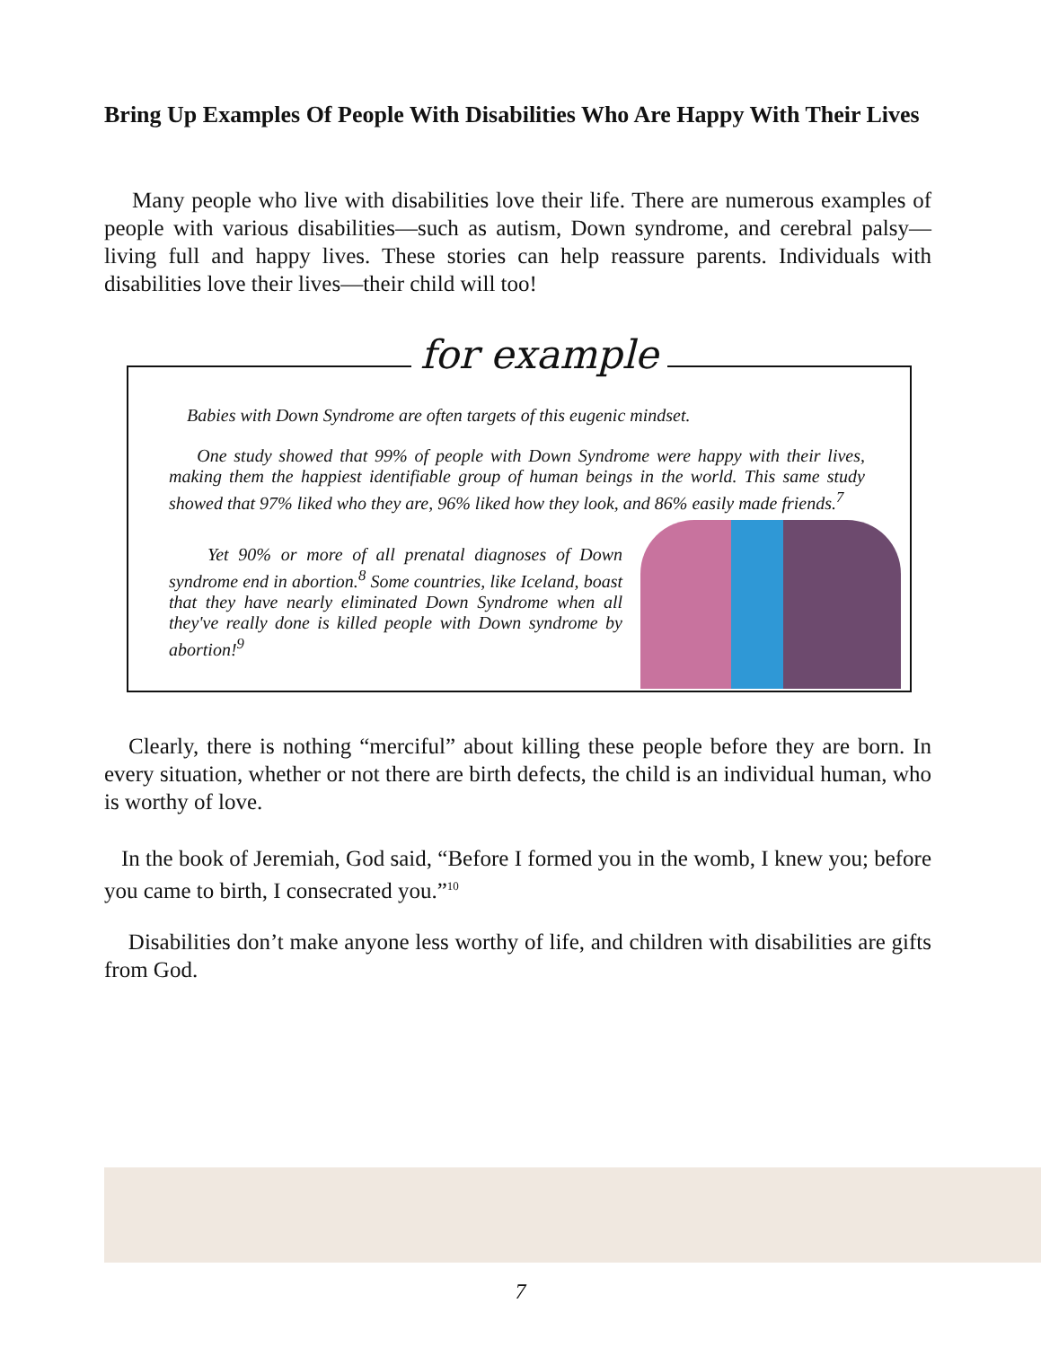Bring Up Examples Of People With Disabilities Who Are Happy With Their Lives
Many people who live with disabilities love their life. There are numerous examples of people with various disabilities—such as autism, Down syndrome, and cerebral palsy—living full and happy lives. These stories can help reassure parents. Individuals with disabilities love their lives—their child will too!
for example
Babies with Down Syndrome are often targets of this eugenic mindset.
One study showed that 99% of people with Down Syndrome were happy with their lives, making them the happiest identifiable group of human beings in the world. This same study showed that 97% liked who they are, 96% liked how they look, and 86% easily made friends.<sup>7</sup>
Yet 90% or more of all prenatal diagnoses of Down syndrome end in abortion.<sup>8</sup> Some countries, like Iceland, boast that they have nearly eliminated Down Syndrome when all they've really done is killed people with Down syndrome by abortion!<sup>9</sup>
Clearly, there is nothing “merciful” about killing these people before they are born. In every situation, whether or not there are birth defects, the child is an individual human, who is worthy of love.
In the book of Jeremiah, God said, “Before I formed you in the womb, I knew you; before you came to birth, I consecrated you.”<sup>10</sup>
Disabilities don’t make anyone less worthy of life, and children with disabilities are gifts from God.
7